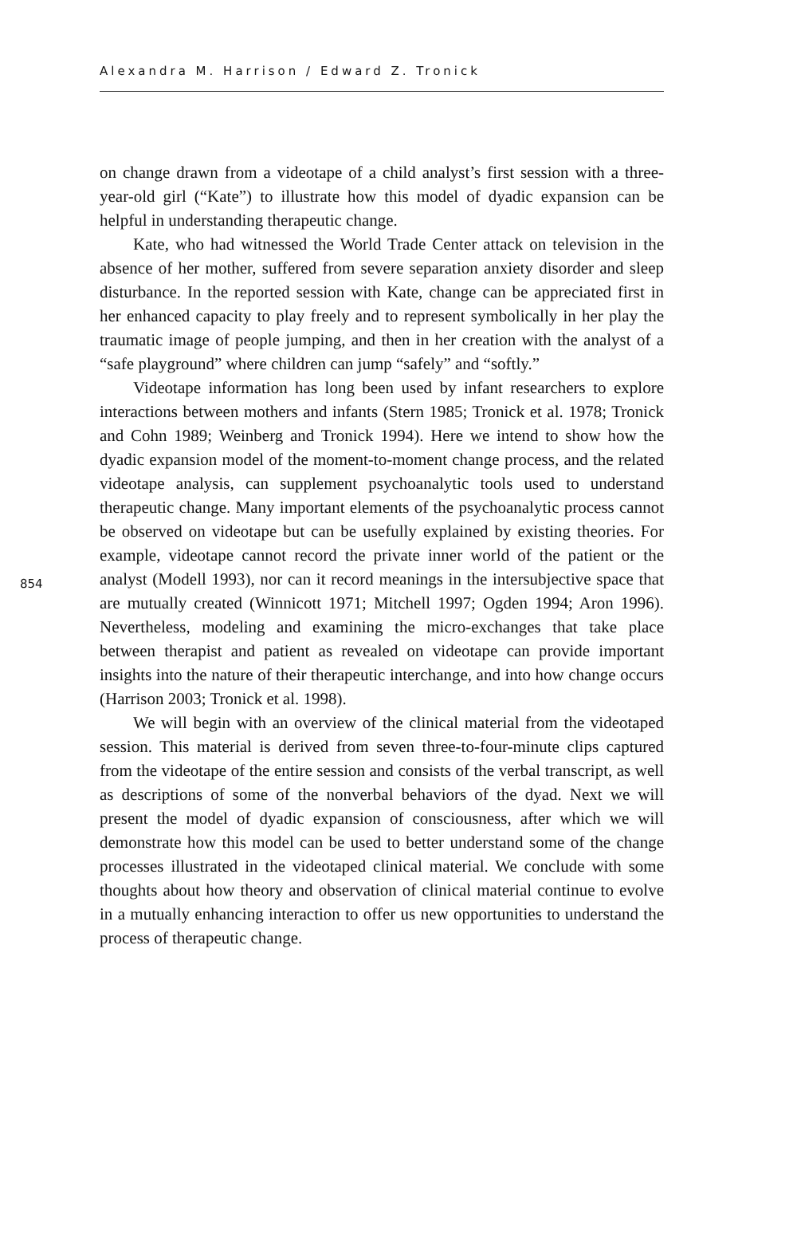Alexandra M. Harrison / Edward Z. Tronick
854
on change drawn from a videotape of a child analyst’s first session with a three-year-old girl (“Kate”) to illustrate how this model of dyadic expansion can be helpful in understanding therapeutic change.
Kate, who had witnessed the World Trade Center attack on television in the absence of her mother, suffered from severe separation anxiety disorder and sleep disturbance. In the reported session with Kate, change can be appreciated first in her enhanced capacity to play freely and to represent symbolically in her play the traumatic image of people jumping, and then in her creation with the analyst of a “safe playground” where children can jump “safely” and “softly.”
Videotape information has long been used by infant researchers to explore interactions between mothers and infants (Stern 1985; Tronick et al. 1978; Tronick and Cohn 1989; Weinberg and Tronick 1994). Here we intend to show how the dyadic expansion model of the moment-to-moment change process, and the related videotape analysis, can supplement psychoanalytic tools used to understand therapeutic change. Many important elements of the psychoanalytic process cannot be observed on videotape but can be usefully explained by existing theories. For example, videotape cannot record the private inner world of the patient or the analyst (Modell 1993), nor can it record meanings in the intersubjective space that are mutually created (Winnicott 1971; Mitchell 1997; Ogden 1994; Aron 1996). Nevertheless, modeling and examining the micro-exchanges that take place between therapist and patient as revealed on videotape can provide important insights into the nature of their therapeutic interchange, and into how change occurs (Harrison 2003; Tronick et al. 1998).
We will begin with an overview of the clinical material from the videotaped session. This material is derived from seven three-to-four-minute clips captured from the videotape of the entire session and consists of the verbal transcript, as well as descriptions of some of the nonverbal behaviors of the dyad. Next we will present the model of dyadic expansion of consciousness, after which we will demonstrate how this model can be used to better understand some of the change processes illustrated in the videotaped clinical material. We conclude with some thoughts about how theory and observation of clinical material continue to evolve in a mutually enhancing interaction to offer us new opportunities to understand the process of therapeutic change.